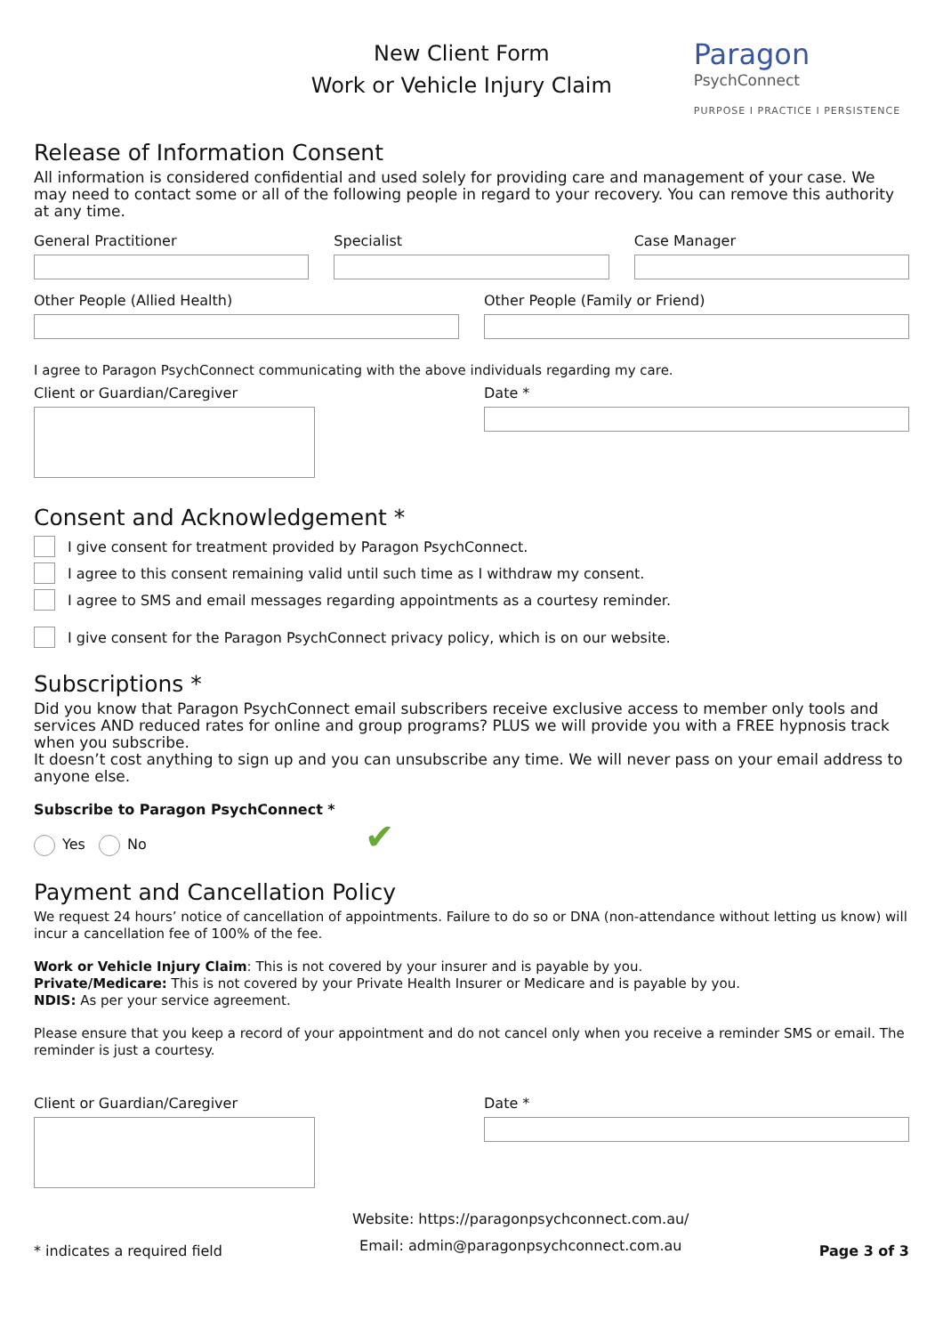New Client Form
Work or Vehicle Injury Claim
Paragon
PsychConnect
PURPOSE I PRACTICE I PERSISTENCE
Release of Information Consent
All information is considered confidential and used solely for providing care and management of your case. We may need to contact some or all of the following people in regard to your recovery. You can remove this authority at any time.
General Practitioner Specialist Case Manager
Other People (Allied Health) Other People (Family or Friend)
I agree to Paragon PsychConnect communicating with the above individuals regarding my care.
Client or Guardian/Caregiver Date *
Consent and Acknowledgement *
I give consent for treatment provided by Paragon PsychConnect.
I agree to this consent remaining valid until such time as I withdraw my consent.
I agree to SMS and email messages regarding appointments as a courtesy reminder.
I give consent for the Paragon PsychConnect privacy policy, which is on our website.
Subscriptions *
Did you know that Paragon PsychConnect email subscribers receive exclusive access to member only tools and services AND reduced rates for online and group programs? PLUS we will provide you with a FREE hypnosis track when you subscribe.
It doesn’t cost anything to sign up and you can unsubscribe any time. We will never pass on your email address to anyone else.
Subscribe to Paragon PsychConnect *
Yes No ✔
Payment and Cancellation Policy
We request 24 hours’ notice of cancellation of appointments. Failure to do so or DNA (non-attendance without letting us know) will incur a cancellation fee of 100% of the fee.
Work or Vehicle Injury Claim: This is not covered by your insurer and is payable by you.
Private/Medicare: This is not covered by your Private Health Insurer or Medicare and is payable by you.
NDIS: As per your service agreement.
Please ensure that you keep a record of your appointment and do not cancel only when you receive a reminder SMS or email. The reminder is just a courtesy.
Client or Guardian/Caregiver Date *
* indicates a required field
Website: https://paragonpsychconnect.com.au/
Email: admin@paragonpsychconnect.com.au
Page 3 of 3